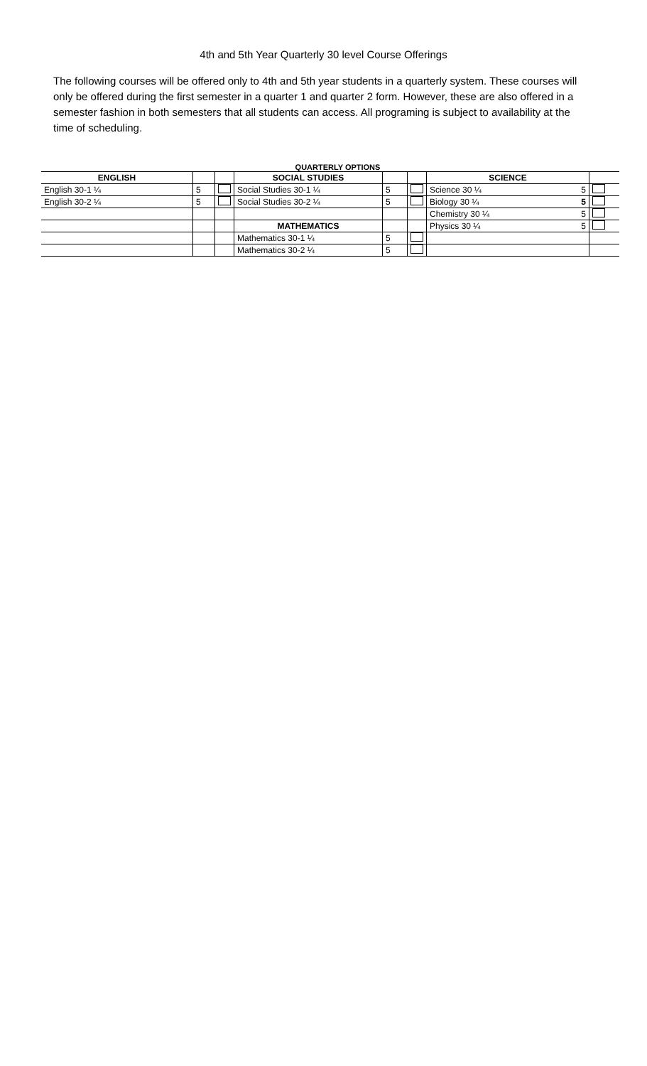4th and 5th Year Quarterly 30 level Course Offerings
The following courses will be offered only to 4th and 5th year students in a quarterly system. These courses will only be offered during the first semester in a quarter 1 and quarter 2 form. However, these are also offered in a semester fashion in both semesters that all students can access. All programing is subject to availability at the time of scheduling.
QUARTERLY OPTIONS
| ENGLISH | | | SOCIAL STUDIES | | | SCIENCE | |
| English 30-1 ¼ | 5 | | Social Studies 30-1 ¼ | 5 | | Science 30 ¼ 5 | |
| English 30-2 ¼ | 5 | | Social Studies 30-2 ¼ | 5 | | Biology 30 ¼ 5 | |
| | | | | | | Chemistry 30 ¼ 5 | |
| | | | MATHEMATICS | | | Physics 30 ¼ 5 | |
| | | | Mathematics 30-1 ¼ | 5 | | | |
| | | | Mathematics 30-2 ¼ | 5 | | | |